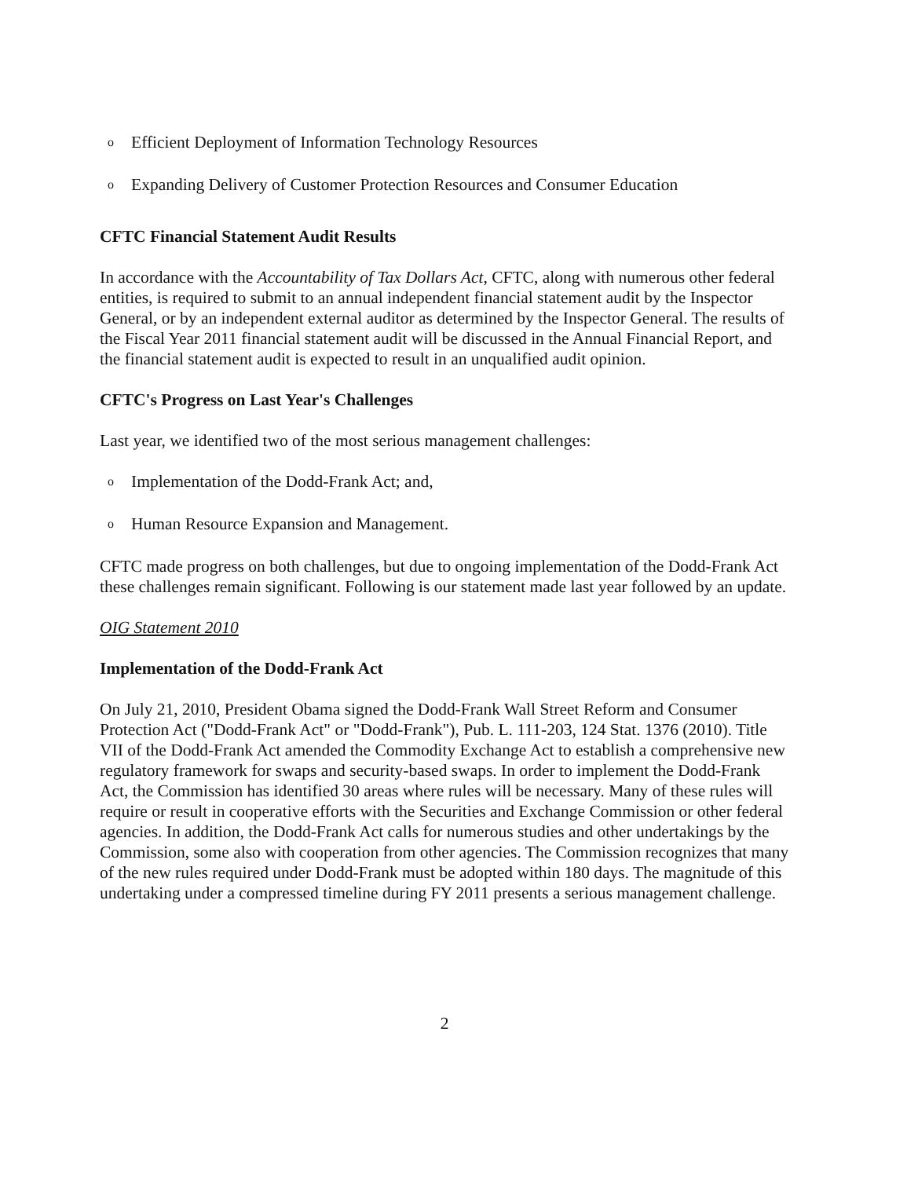o Efficient Deployment of Information Technology Resources
o Expanding Delivery of Customer Protection Resources and Consumer Education
CFTC Financial Statement Audit Results
In accordance with the Accountability of Tax Dollars Act, CFTC, along with numerous other federal entities, is required to submit to an annual independent financial statement audit by the Inspector General, or by an independent external auditor as determined by the Inspector General. The results of the Fiscal Year 2011 financial statement audit will be discussed in the Annual Financial Report, and the financial statement audit is expected to result in an unqualified audit opinion.
CFTC's Progress on Last Year's Challenges
Last year, we identified two of the most serious management challenges:
o Implementation of the Dodd-Frank Act; and,
o Human Resource Expansion and Management.
CFTC made progress on both challenges, but due to ongoing implementation of the Dodd-Frank Act these challenges remain significant. Following is our statement made last year followed by an update.
OIG Statement 2010
Implementation of the Dodd-Frank Act
On July 21, 2010, President Obama signed the Dodd-Frank Wall Street Reform and Consumer Protection Act ("Dodd-Frank Act" or "Dodd-Frank"), Pub. L. 111-203, 124 Stat. 1376 (2010). Title VII of the Dodd-Frank Act amended the Commodity Exchange Act to establish a comprehensive new regulatory framework for swaps and security-based swaps. In order to implement the Dodd-Frank Act, the Commission has identified 30 areas where rules will be necessary. Many of these rules will require or result in cooperative efforts with the Securities and Exchange Commission or other federal agencies. In addition, the Dodd-Frank Act calls for numerous studies and other undertakings by the Commission, some also with cooperation from other agencies. The Commission recognizes that many of the new rules required under Dodd-Frank must be adopted within 180 days. The magnitude of this undertaking under a compressed timeline during FY 2011 presents a serious management challenge.
2